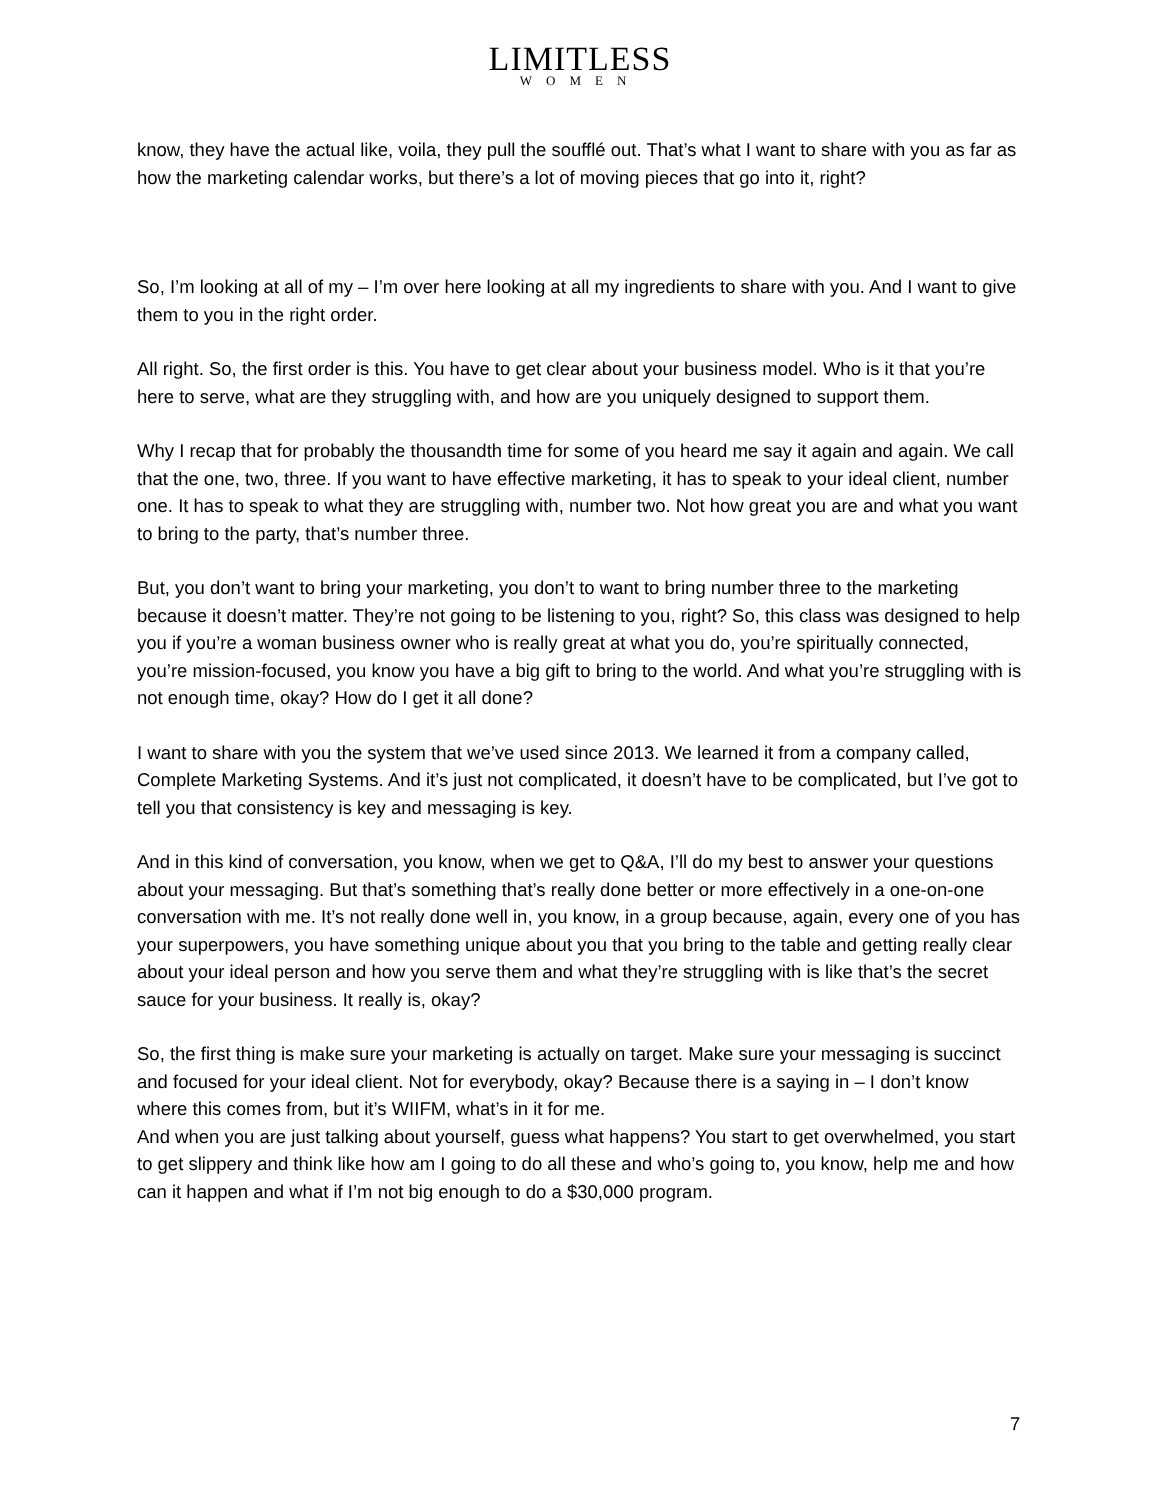LIMITLESS
WOMEN
know, they have the actual like, voila, they pull the soufflé out. That’s what I want to share with you as far as how the marketing calendar works, but there’s a lot of moving pieces that go into it, right?
So, I’m looking at all of my – I’m over here looking at all my ingredients to share with you. And I want to give them to you in the right order.
All right. So, the first order is this. You have to get clear about your business model. Who is it that you’re here to serve, what are they struggling with, and how are you uniquely designed to support them.
Why I recap that for probably the thousandth time for some of you heard me say it again and again. We call that the one, two, three. If you want to have effective marketing, it has to speak to your ideal client, number one. It has to speak to what they are struggling with, number two. Not how great you are and what you want to bring to the party, that’s number three.
But, you don’t want to bring your marketing, you don’t to want to bring number three to the marketing because it doesn’t matter. They’re not going to be listening to you, right? So, this class was designed to help you if you’re a woman business owner who is really great at what you do, you’re spiritually connected, you’re mission-focused, you know you have a big gift to bring to the world. And what you’re struggling with is not enough time, okay? How do I get it all done?
I want to share with you the system that we’ve used since 2013. We learned it from a company called, Complete Marketing Systems. And it’s just not complicated, it doesn’t have to be complicated, but I’ve got to tell you that consistency is key and messaging is key.
And in this kind of conversation, you know, when we get to Q&A, I’ll do my best to answer your questions about your messaging. But that’s something that’s really done better or more effectively in a one-on-one conversation with me. It’s not really done well in, you know, in a group because, again, every one of you has your superpowers, you have something unique about you that you bring to the table and getting really clear about your ideal person and how you serve them and what they’re struggling with is like that’s the secret sauce for your business. It really is, okay?
So, the first thing is make sure your marketing is actually on target. Make sure your messaging is succinct and focused for your ideal client. Not for everybody, okay? Because there is a saying in – I don’t know where this comes from, but it’s WIIFM, what’s in it for me.
And when you are just talking about yourself, guess what happens? You start to get overwhelmed, you start to get slippery and think like how am I going to do all these and who’s going to, you know, help me and how can it happen and what if I’m not big enough to do a $30,000 program.
7